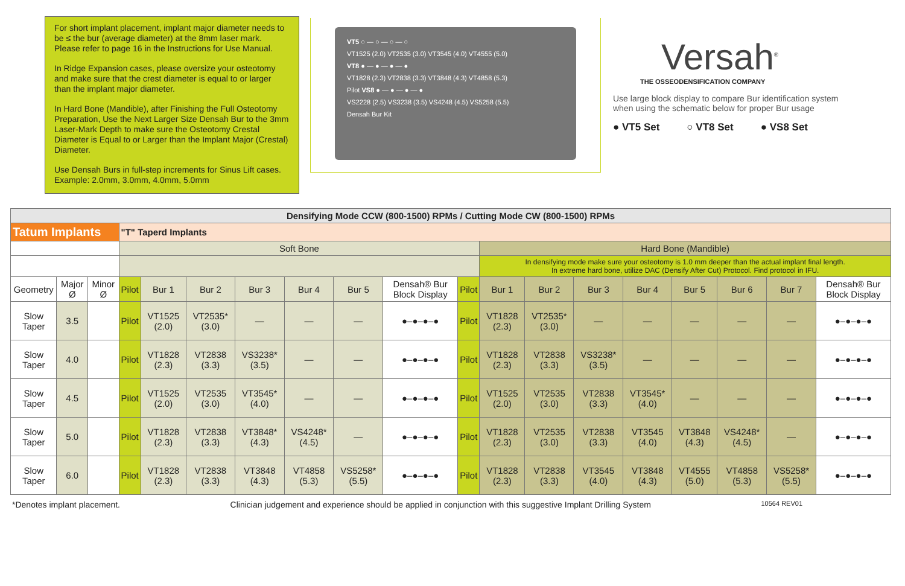For short implant placement, implant major diameter needs to be ≤ the bur (average diameter) at the 8mm laser mark. Please refer to page 16 in the Instructions for Use Manual.
In Ridge Expansion cases, please oversize your osteotomy and make sure that the crest diameter is equal to or larger than the implant major diameter.
In Hard Bone (Mandible), after Finishing the Full Osteotomy Preparation, Use the Next Larger Size Densah Bur to the 3mm Laser-Mark Depth to make sure the Osteotomy Crestal Diameter is Equal to or Larger than the Implant Major (Crestal) Diameter.
Use Densah Burs in full-step increments for Sinus Lift cases. Example: 2.0mm, 3.0mm, 4.0mm, 5.0mm
VT5 ○ — ○ — ○ — ○
VT1525 (2.0) VT2535 (3.0) VT3545 (4.0) VT4555 (5.0)
VT8 ● — ● — ● — ●
VT1828 (2.3) VT2838 (3.3) VT3848 (4.3) VT4858 (5.3)
Pilot VS8 ● — ● — ● — ●
VS2228 (2.5) VS3238 (3.5) VS4248 (4.5) VS5258 (5.5)
Densah Bur Kit
Versah<sup>®</sup>
THE OSSEODENSIFICATION COMPANY
Use large block display to compare Bur identification system when using the schematic below for proper Bur usage
● VT5 Set ○ VT8 Set ● VS8 Set
| Densifying Mode CCW (800-1500) RPMs / Cutting Mode CW (800-1500) RPMs | | | | | | | | | | | | | | | | | | |
| --- | --- | --- | --- | --- | --- | --- | --- | --- | --- | --- | --- | --- | --- | --- | --- | --- | --- | --- |
| Tatum Implants | | | "T" Taperd Implants | | | | | | | | | | | | | | | |
| | | | Soft Bone | | | | | | | | Hard Bone (Mandible) | | | | | | | |
| | | | | | | | | | | | In densifying mode make sure your osteotomy is 1.0 mm deeper than the actual implant final length. In extreme hard bone, utilize DAC (Densify After Cut) Protocol. Find protocol in IFU. | | | | | | | |
| Geometry | Major Ø | Minor Ø | Pilot | Bur 1 | Bur 2 | Bur 3 | Bur 4 | Bur 5 | Densah® Bur Block Display | Pilot | Bur 1 | Bur 2 | Bur 3 | Bur 4 | Bur 5 | Bur 6 | Bur 7 | Densah® Bur Block Display |
| Slow Taper | 3.5 | | Pilot | VT1525 (2.0) | VT2535* (3.0) | — | — | — | ●–●–●–● | Pilot | VT1828 (2.3) | VT2535* (3.0) | — | — | — | — | — | ●–●–●–● |
| Slow Taper | 4.0 | | Pilot | VT1828 (2.3) | VT2838 (3.3) | VS3238* (3.5) | — | — | ●–●–●–● | Pilot | VT1828 (2.3) | VT2838 (3.3) | VS3238* (3.5) | — | — | — | — | ●–●–●–● |
| Slow Taper | 4.5 | | Pilot | VT1525 (2.0) | VT2535 (3.0) | VT3545* (4.0) | — | — | ●–●–●–● | Pilot | VT1525 (2.0) | VT2535 (3.0) | VT2838 (3.3) | VT3545* (4.0) | — | — | — | ●–●–●–● |
| Slow Taper | 5.0 | | Pilot | VT1828 (2.3) | VT2838 (3.3) | VT3848* (4.3) | VS4248* (4.5) | — | ●–●–●–● | Pilot | VT1828 (2.3) | VT2535 (3.0) | VT2838 (3.3) | VT3545 (4.0) | VT3848 (4.3) | VS4248* (4.5) | — | ●–●–●–● |
| Slow Taper | 6.0 | | Pilot | VT1828 (2.3) | VT2838 (3.3) | VT3848 (4.3) | VT4858 (5.3) | VS5258* (5.5) | ●–●–●–● | Pilot | VT1828 (2.3) | VT2838 (3.3) | VT3545 (4.0) | VT3848 (4.3) | VT4555 (5.0) | VT4858 (5.3) | VS5258* (5.5) | ●–●–●–● |
*Denotes implant placement. Clinician judgement and experience should be applied in conjunction with this suggestive Implant Drilling System 10564 REV01